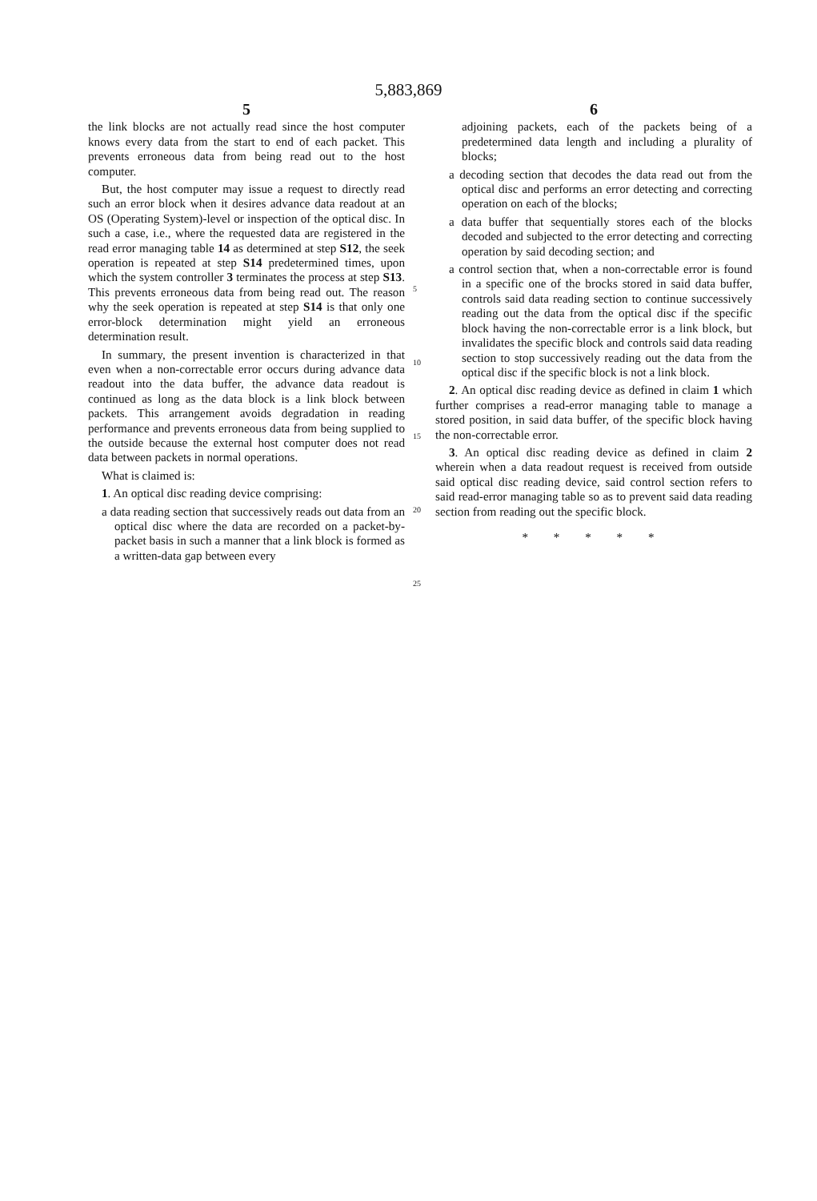5,883,869
5
the link blocks are not actually read since the host computer knows every data from the start to end of each packet. This prevents erroneous data from being read out to the host computer.
But, the host computer may issue a request to directly read such an error block when it desires advance data readout at an OS (Operating System)-level or inspection of the optical disc. In such a case, i.e., where the requested data are registered in the read error managing table 14 as determined at step S12, the seek operation is repeated at step S14 predetermined times, upon which the system controller 3 terminates the process at step S13. This prevents erroneous data from being read out. The reason why the seek operation is repeated at step S14 is that only one error-block determination might yield an erroneous determination result.
In summary, the present invention is characterized in that even when a non-correctable error occurs during advance data readout into the data buffer, the advance data readout is continued as long as the data block is a link block between packets. This arrangement avoids degradation in reading performance and prevents erroneous data from being supplied to the outside because the external host computer does not read data between packets in normal operations.
What is claimed is:
1. An optical disc reading device comprising:
a data reading section that successively reads out data from an optical disc where the data are recorded on a packet-by-packet basis in such a manner that a link block is formed as a written-data gap between every
5
10
15
20
25
6
adjoining packets, each of the packets being of a predetermined data length and including a plurality of blocks;
a decoding section that decodes the data read out from the optical disc and performs an error detecting and correcting operation on each of the blocks;
a data buffer that sequentially stores each of the blocks decoded and subjected to the error detecting and correcting operation by said decoding section; and
a control section that, when a non-correctable error is found in a specific one of the brocks stored in said data buffer, controls said data reading section to continue successively reading out the data from the optical disc if the specific block having the non-correctable error is a link block, but invalidates the specific block and controls said data reading section to stop successively reading out the data from the optical disc if the specific block is not a link block.
2. An optical disc reading device as defined in claim 1 which further comprises a read-error managing table to manage a stored position, in said data buffer, of the specific block having the non-correctable error.
3. An optical disc reading device as defined in claim 2 wherein when a data readout request is received from outside said optical disc reading device, said control section refers to said read-error managing table so as to prevent said data reading section from reading out the specific block.
* * * * *